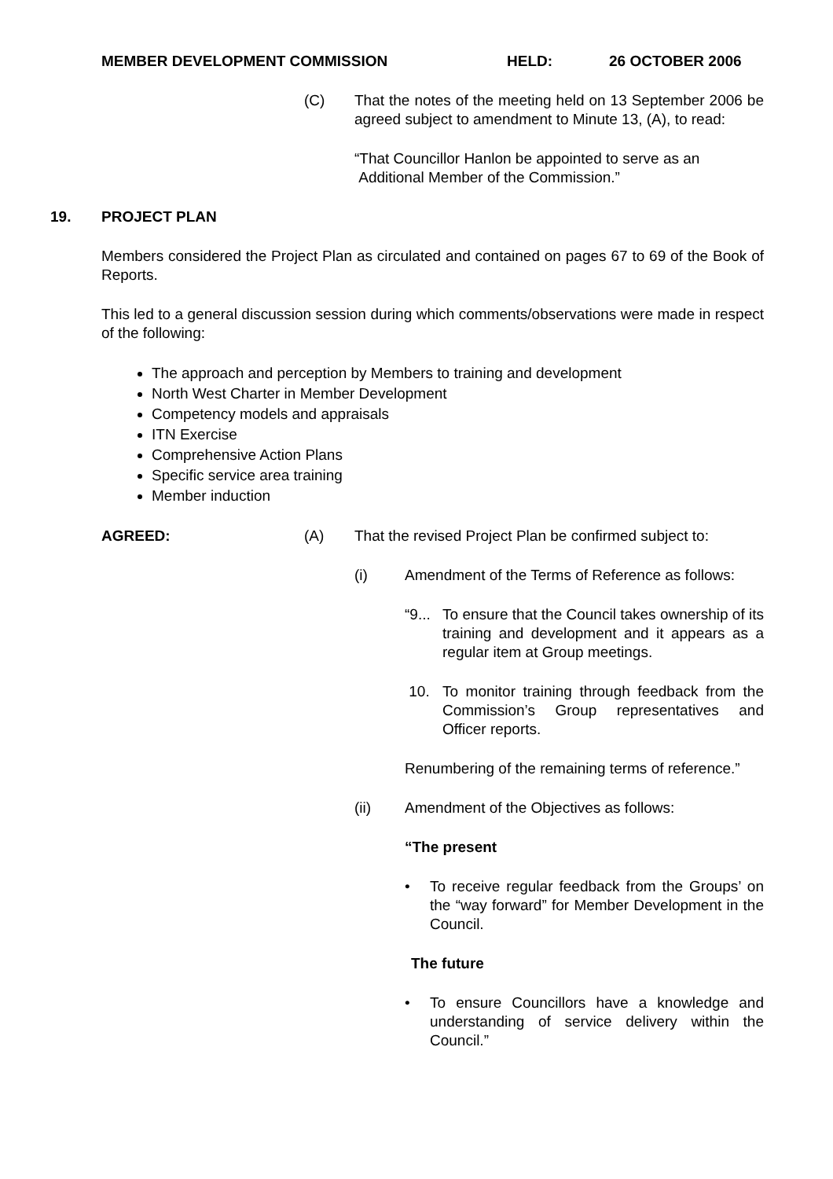MEMBER DEVELOPMENT COMMISSION HELD: 26 OCTOBER 2006
(C) That the notes of the meeting held on 13 September 2006 be agreed subject to amendment to Minute 13, (A), to read:
“That Councillor Hanlon be appointed to serve as an
Additional Member of the Commission.”
19. PROJECT PLAN
Members considered the Project Plan as circulated and contained on pages 67 to 69 of the Book of Reports.
This led to a general discussion session during which comments/observations were made in respect of the following:
The approach and perception by Members to training and development
North West Charter in Member Development
Competency models and appraisals
ITN Exercise
Comprehensive Action Plans
Specific service area training
Member induction
AGREED: (A) That the revised Project Plan be confirmed subject to:
(i) Amendment of the Terms of Reference as follows:
“9...
To ensure that the Council takes ownership of its training and development and it appears as a regular item at Group meetings.
10. To monitor training through feedback from the Commission’s Group representatives and Officer reports.
Renumbering of the remaining terms of reference.”
(ii) Amendment of the Objectives as follows:
“The present
• To receive regular feedback from the Groups’ on the “way forward” for Member Development in the Council.
The future
• To ensure Councillors have a knowledge and understanding of service delivery within the Council.”